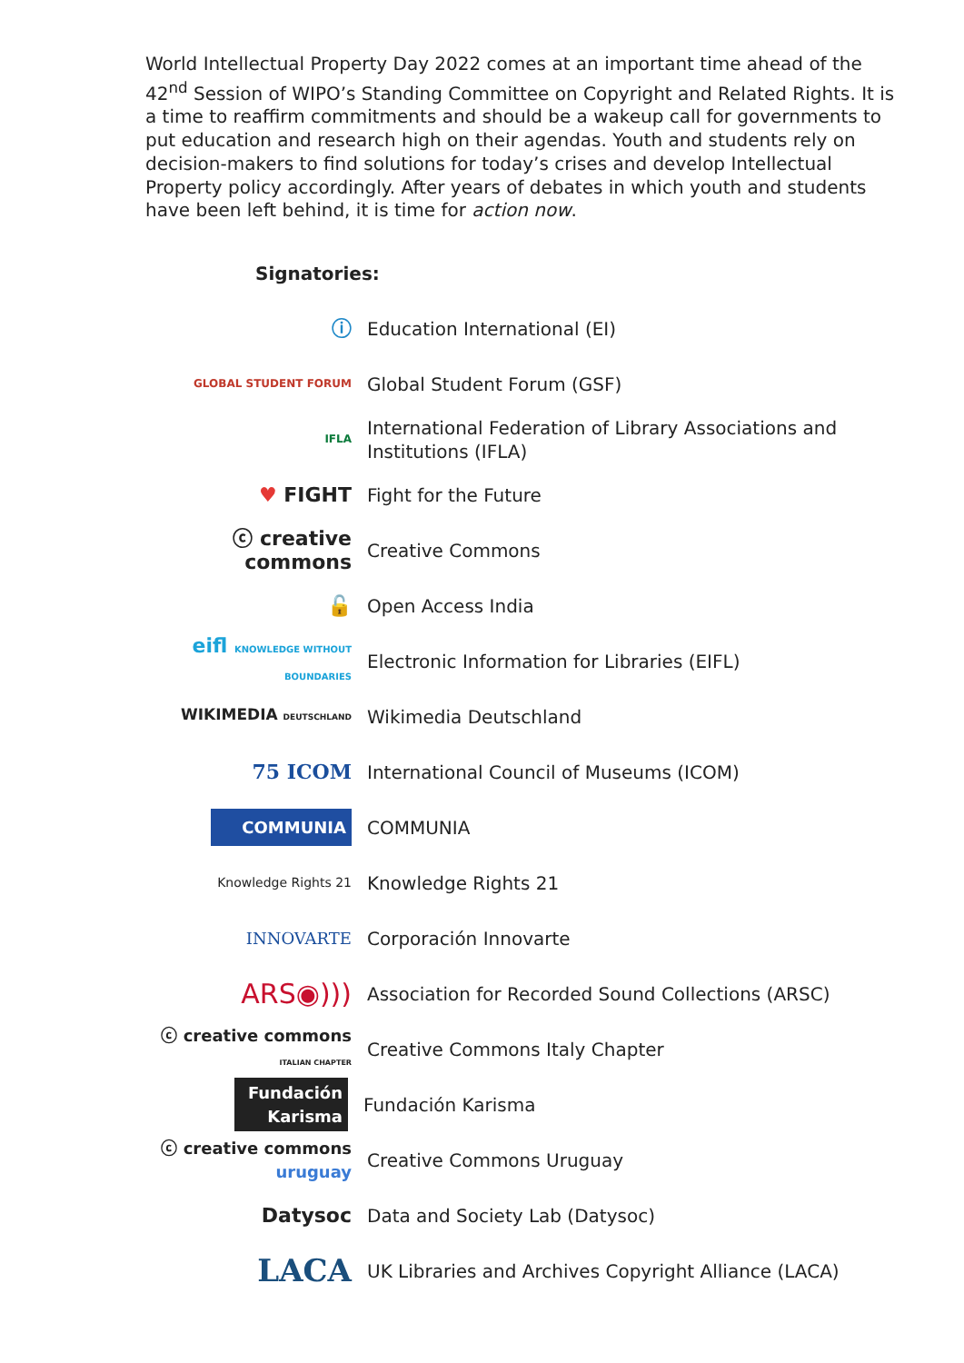World Intellectual Property Day 2022 comes at an important time ahead of the 42<sup>nd</sup> Session of WIPO’s Standing Committee on Copyright and Related Rights. It is a time to reaffirm commitments and should be a wakeup call for governments to put education and research high on their agendas. Youth and students rely on decision-makers to find solutions for today’s crises and develop Intellectual Property policy accordingly. After years of debates in which youth and students have been left behind, it is time for action now.
Signatories:
ⓘ
Education International (EI)
GLOBAL STUDENT FORUM
Global Student Forum (GSF)
IFLA
International Federation of Library Associations and Institutions (IFLA)
♥ FIGHT
Fight for the Future
ⓒ creative commons
Creative Commons
🔓
Open Access India
eifl KNOWLEDGE WITHOUT BOUNDARIES
Electronic Information for Libraries (EIFL)
WIKIMEDIA DEUTSCHLAND
Wikimedia Deutschland
75 ICOM
International Council of Museums (ICOM)
COMMUNIA
COMMUNIA
Knowledge Rights 21
Knowledge Rights 21
INNOVARTE
Corporación Innovarte
ARS◉)))
Association for Recorded Sound Collections (ARSC)
ⓒ creative commons ITALIAN CHAPTER
Creative Commons Italy Chapter
Fundación Karisma
Fundación Karisma
ⓒ creative commons uruguay
Creative Commons Uruguay
Datysoc
Data and Society Lab (Datysoc)
LACA
UK Libraries and Archives Copyright Alliance (LACA)